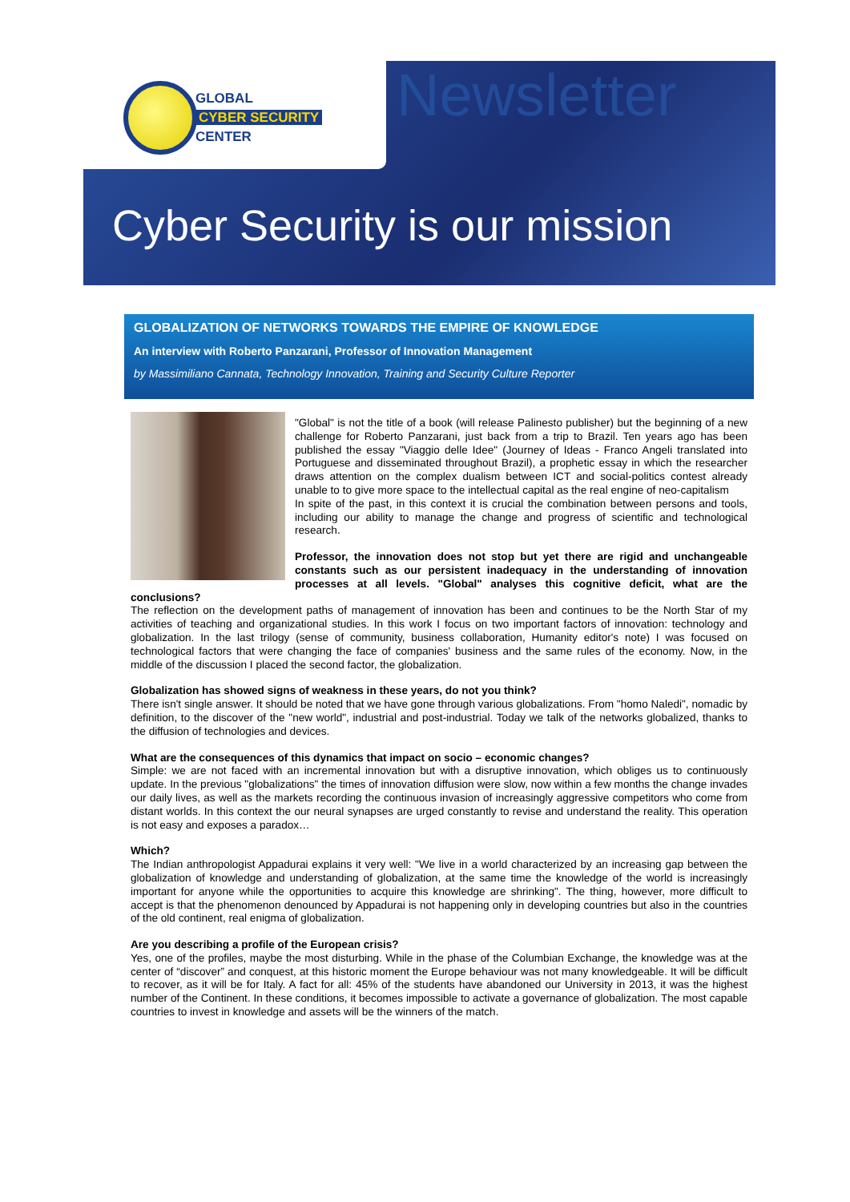GLOBAL
CYBER SECURITY
CENTER
Newsletter
Cyber Security is our mission
GLOBALIZATION OF NETWORKS TOWARDS THE EMPIRE OF KNOWLEDGE
An interview with Roberto Panzarani, Professor of Innovation Management
by Massimiliano Cannata, Technology Innovation, Training and Security Culture Reporter
"Global" is not the title of a book (will release Palinesto publisher) but the beginning of a new challenge for Roberto Panzarani, just back from a trip to Brazil. Ten years ago has been published the essay "Viaggio delle Idee" (Journey of Ideas - Franco Angeli translated into Portuguese and disseminated throughout Brazil), a prophetic essay in which the researcher draws attention on the complex dualism between ICT and social-politics contest already unable to to give more space to the intellectual capital as the real engine of neo-capitalism
In spite of the past, in this context it is crucial the combination between persons and tools, including our ability to manage the change and progress of scientific and technological research.
Professor, the innovation does not stop but yet there are rigid and unchangeable constants such as our persistent inadequacy in the understanding of innovation processes at all levels. "Global" analyses this cognitive deficit, what are the conclusions?
The reflection on the development paths of management of innovation has been and continues to be the North Star of my activities of teaching and organizational studies. In this work I focus on two important factors of innovation: technology and globalization. In the last trilogy (sense of community, business collaboration, Humanity editor's note) I was focused on technological factors that were changing the face of companies' business and the same rules of the economy. Now, in the middle of the discussion I placed the second factor, the globalization.
Globalization has showed signs of weakness in these years, do not you think?
There isn't single answer. It should be noted that we have gone through various globalizations. From "homo Naledi", nomadic by definition, to the discover of the "new world", industrial and post-industrial. Today we talk of the networks globalized, thanks to the diffusion of technologies and devices.
What are the consequences of this dynamics that impact on socio – economic changes?
Simple: we are not faced with an incremental innovation but with a disruptive innovation, which obliges us to continuously update. In the previous "globalizations" the times of innovation diffusion were slow, now within a few months the change invades our daily lives, as well as the markets recording the continuous invasion of increasingly aggressive competitors who come from distant worlds. In this context the our neural synapses are urged constantly to revise and understand the reality. This operation is not easy and exposes a paradox…
Which?
The Indian anthropologist Appadurai explains it very well: "We live in a world characterized by an increasing gap between the globalization of knowledge and understanding of globalization, at the same time the knowledge of the world is increasingly important for anyone while the opportunities to acquire this knowledge are shrinking". The thing, however, more difficult to accept is that the phenomenon denounced by Appadurai is not happening only in developing countries but also in the countries of the old continent, real enigma of globalization.
Are you describing a profile of the European crisis?
Yes, one of the profiles, maybe the most disturbing. While in the phase of the Columbian Exchange, the knowledge was at the center of “discover” and conquest, at this historic moment the Europe behaviour was not many knowledgeable. It will be difficult to recover, as it will be for Italy. A fact for all: 45% of the students have abandoned our University in 2013, it was the highest number of the Continent. In these conditions, it becomes impossible to activate a governance of globalization. The most capable countries to invest in knowledge and assets will be the winners of the match.